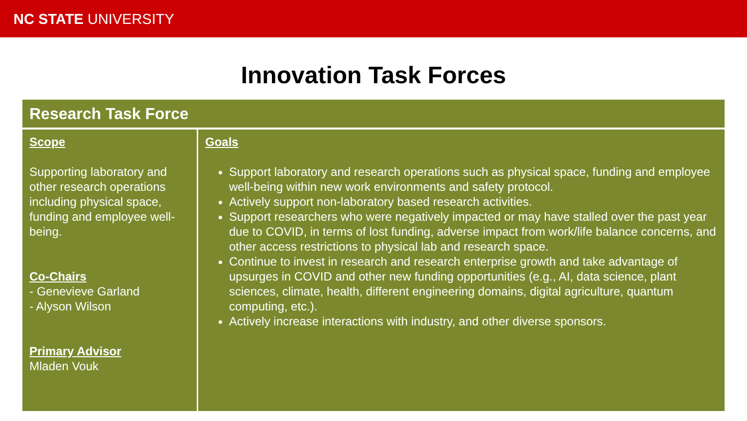NC STATE UNIVERSITY
Innovation Task Forces
| Research Task Force | |
| --- | --- |
| Scope Supporting laboratory and other research operations including physical space, funding and employee well-being. Co-Chairs - Genevieve Garland - Alyson Wilson Primary Advisor Mladen Vouk | Goals Support laboratory and research operations such as physical space, funding and employee well-being within new work environments and safety protocol. Actively support non-laboratory based research activities. Support researchers who were negatively impacted or may have stalled over the past year due to COVID, in terms of lost funding, adverse impact from work/life balance concerns, and other access restrictions to physical lab and research space. Continue to invest in research and research enterprise growth and take advantage of upsurges in COVID and other new funding opportunities (e.g., AI, data science, plant sciences, climate, health, different engineering domains, digital agriculture, quantum computing, etc.). Actively increase interactions with industry, and other diverse sponsors. |